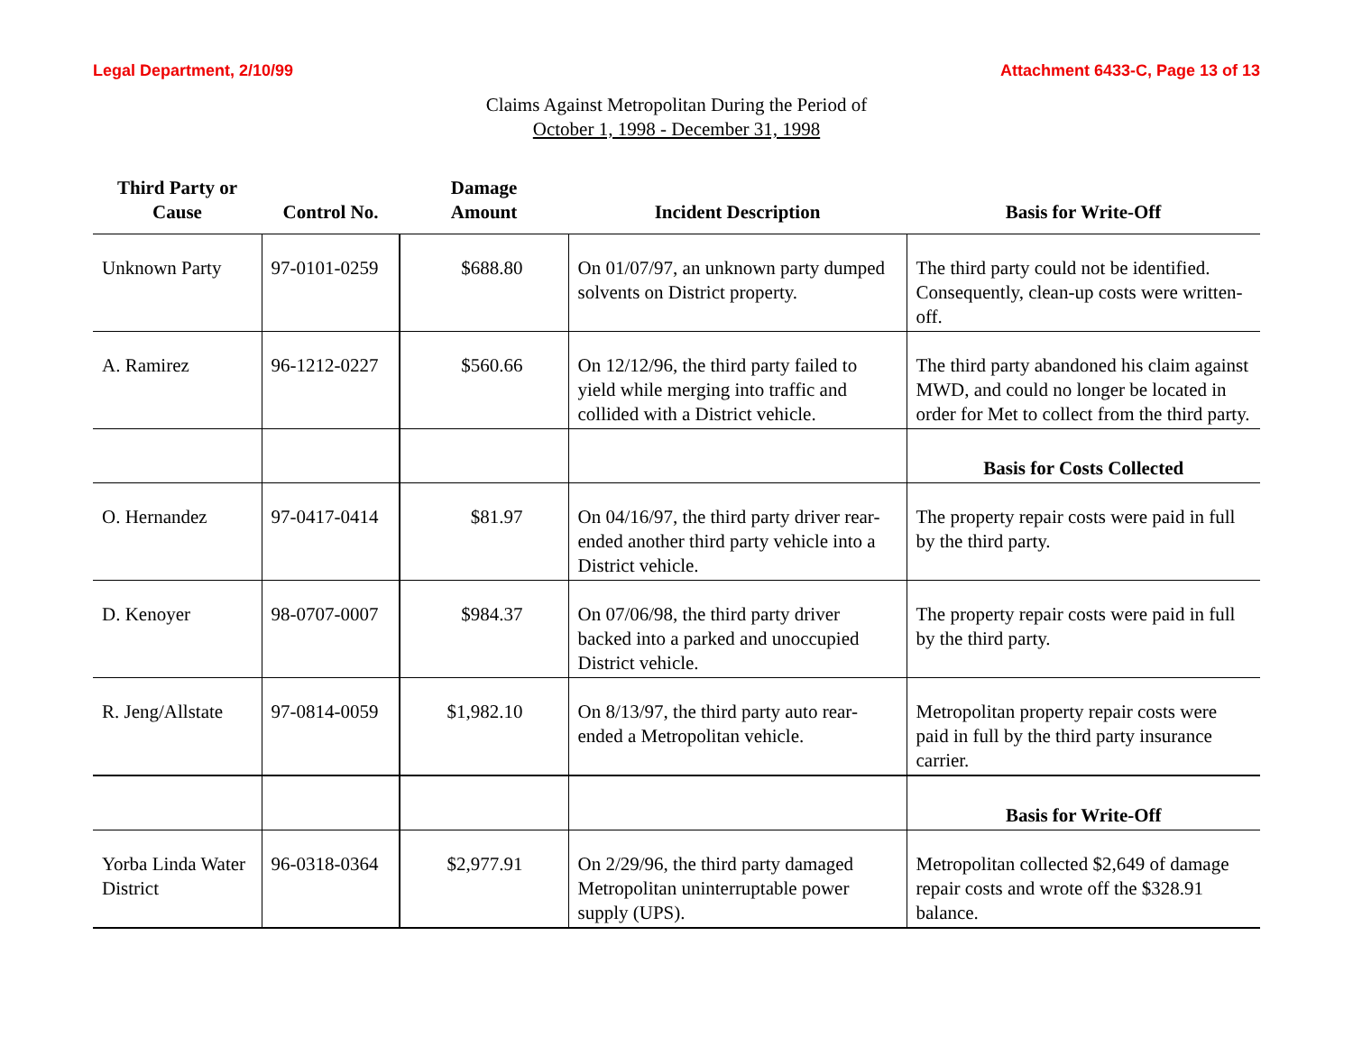Legal Department, 2/10/99 Attachment 6433-C, Page 13 of 13
Claims Against Metropolitan During the Period of
October 1, 1998 - December 31, 1998
| Third Party or Cause | Control No. | Damage Amount | Incident Description | Basis for Write-Off |
| --- | --- | --- | --- | --- |
| Unknown Party | 97-0101-0259 | $688.80 | On 01/07/97, an unknown party dumped solvents on District property. | The third party could not be identified. Consequently, clean-up costs were written-off. |
| A. Ramirez | 96-1212-0227 | $560.66 | On 12/12/96, the third party failed to yield while merging into traffic and collided with a District vehicle. | The third party abandoned his claim against MWD, and could no longer be located in order for Met to collect from the third party. |
| | | | | Basis for Costs Collected |
| O. Hernandez | 97-0417-0414 | $81.97 | On 04/16/97, the third party driver rear-ended another third party vehicle into a District vehicle. | The property repair costs were paid in full by the third party. |
| D. Kenoyer | 98-0707-0007 | $984.37 | On 07/06/98, the third party driver backed into a parked and unoccupied District vehicle. | The property repair costs were paid in full by the third party. |
| R. Jeng/Allstate | 97-0814-0059 | $1,982.10 | On 8/13/97, the third party auto rear-ended a Metropolitan vehicle. | Metropolitan property repair costs were paid in full by the third party insurance carrier. |
| | | | | Basis for Write-Off |
| Yorba Linda Water District | 96-0318-0364 | $2,977.91 | On 2/29/96, the third party damaged Metropolitan uninterruptable power supply (UPS). | Metropolitan collected $2,649 of damage repair costs and wrote off the $328.91 balance. |